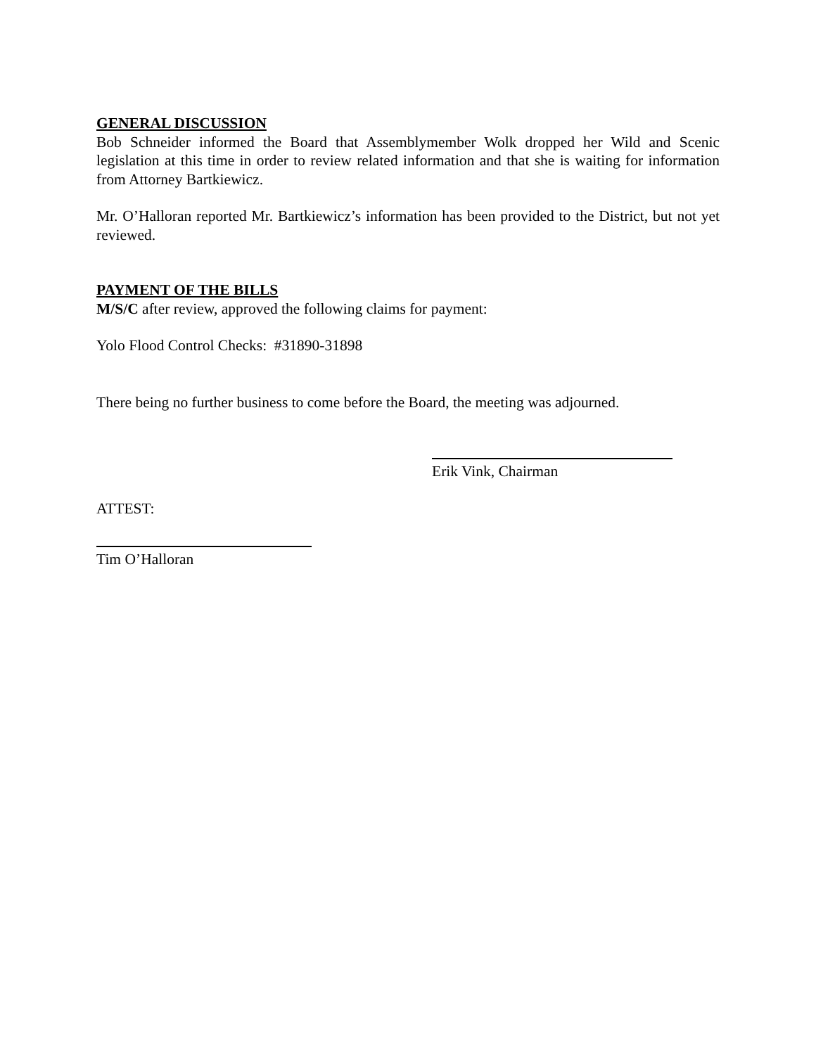GENERAL DISCUSSION
Bob Schneider informed the Board that Assemblymember Wolk dropped her Wild and Scenic legislation at this time in order to review related information and that she is waiting for information from Attorney Bartkiewicz.
Mr. O’Halloran reported Mr. Bartkiewicz’s information has been provided to the District, but not yet reviewed.
PAYMENT OF THE BILLS
M/S/C after review, approved the following claims for payment:
Yolo Flood Control Checks: #31890-31898
There being no further business to come before the Board, the meeting was adjourned.
Erik Vink, Chairman
ATTEST:
Tim O’Halloran